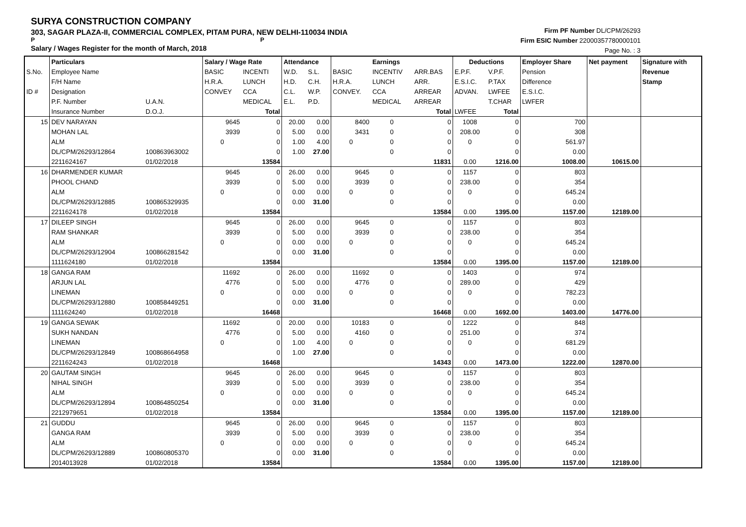SURYA CONSTRUCTION COMPANY
303, SAGAR PLAZA-II, COMMERCIAL COMPLEX, PITAM PURA, NEW DELHI-110034 INDIA
P P
Salary / Wages Register for the month of March, 2018
Firm PF Number DL/CPM/26293
Firm ESIC Number 22000357780000101
Page No. : 3
| | Particulars | | Salary / Wage Rate | | Attendance | | | Earnings | | Deductions | | Employer Share | Net payment | Signature with |
| --- | --- | --- | --- | --- | --- | --- | --- | --- | --- | --- | --- | --- | --- | --- |
| S.No. | Employee Name | | BASIC | INCENTI | W.D. | S.L. | BASIC | INCENTIV | ARR.BAS | E.P.F. | V.P.F. | Pension | | Revenue |
| | F/H Name | | H.R.A. | LUNCH | H.D. | C.H. | H.R.A. | LUNCH | ARR. | E.S.I.C. | P.TAX | Difference | | Stamp |
| ID # | Designation | | CONVEY | CCA | C.L. | W.P. | CONVEY. | CCA | ARREAR | ADVAN. | LWFEE | E.S.I.C. | | |
| | P.F. Number | U.A.N. | | MEDICAL | E.L. | P.D. | | MEDICAL | ARREAR | | T.CHAR | LWFER | | |
| | Insurance Number | D.O.J. | | Total | | | | | Total | LWFEE | Total | | | |
| 15 | DEV NARAYAN | | 9645 | 0 | 20.00 | 0.00 | 8400 | 0 | 0 | 1008 | 0 | 700 | | |
| | MOHAN LAL | | 3939 | 0 | 5.00 | 0.00 | 3431 | 0 | 0 | 208.00 | 0 | 308 | | |
| | ALM | | 0 | 0 | 1.00 | 4.00 | 0 | 0 | 0 | 0 | 0 | 561.97 | | |
| | DL/CPM/26293/12864 | 100863963002 | | 0 | 1.00 | 27.00 | | 0 | 0 | | 0 | 0.00 | | |
| | 2211624167 | 01/02/2018 | | 13584 | | | | | 11831 | 0.00 | 1216.00 | 1008.00 | 10615.00 | |
| 16 | DHARMENDER KUMAR | | 9645 | 0 | 26.00 | 0.00 | 9645 | 0 | 0 | 1157 | 0 | 803 | | |
| | PHOOL CHAND | | 3939 | 0 | 5.00 | 0.00 | 3939 | 0 | 0 | 238.00 | 0 | 354 | | |
| | ALM | | 0 | 0 | 0.00 | 0.00 | 0 | 0 | 0 | 0 | 0 | 645.24 | | |
| | DL/CPM/26293/12885 | 100865329935 | | 0 | 0.00 | 31.00 | | 0 | 0 | | 0 | 0.00 | | |
| | 2211624178 | 01/02/2018 | | 13584 | | | | | 13584 | 0.00 | 1395.00 | 1157.00 | 12189.00 | |
| 17 | DILEEP SINGH | | 9645 | 0 | 26.00 | 0.00 | 9645 | 0 | 0 | 1157 | 0 | 803 | | |
| | RAM SHANKAR | | 3939 | 0 | 5.00 | 0.00 | 3939 | 0 | 0 | 238.00 | 0 | 354 | | |
| | ALM | | 0 | 0 | 0.00 | 0.00 | 0 | 0 | 0 | 0 | 0 | 645.24 | | |
| | DL/CPM/26293/12904 | 100866281542 | | 0 | 0.00 | 31.00 | | 0 | 0 | | 0 | 0.00 | | |
| | 1111624180 | 01/02/2018 | | 13584 | | | | | 13584 | 0.00 | 1395.00 | 1157.00 | 12189.00 | |
| 18 | GANGA RAM | | 11692 | 0 | 26.00 | 0.00 | 11692 | 0 | 0 | 1403 | 0 | 974 | | |
| | ARJUN LAL | | 4776 | 0 | 5.00 | 0.00 | 4776 | 0 | 0 | 289.00 | 0 | 429 | | |
| | LINEMAN | | 0 | 0 | 0.00 | 0.00 | 0 | 0 | 0 | 0 | 0 | 782.23 | | |
| | DL/CPM/26293/12880 | 100858449251 | | 0 | 0.00 | 31.00 | | 0 | 0 | | 0 | 0.00 | | |
| | 1111624240 | 01/02/2018 | | 16468 | | | | | 16468 | 0.00 | 1692.00 | 1403.00 | 14776.00 | |
| 19 | GANGA SEWAK | | 11692 | 0 | 20.00 | 0.00 | 10183 | 0 | 0 | 1222 | 0 | 848 | | |
| | SUKH NANDAN | | 4776 | 0 | 5.00 | 0.00 | 4160 | 0 | 0 | 251.00 | 0 | 374 | | |
| | LINEMAN | | 0 | 0 | 1.00 | 4.00 | 0 | 0 | 0 | 0 | 0 | 681.29 | | |
| | DL/CPM/26293/12849 | 100868664958 | | 0 | 1.00 | 27.00 | | 0 | 0 | | 0 | 0.00 | | |
| | 2211624243 | 01/02/2018 | | 16468 | | | | | 14343 | 0.00 | 1473.00 | 1222.00 | 12870.00 | |
| 20 | GAUTAM SINGH | | 9645 | 0 | 26.00 | 0.00 | 9645 | 0 | 0 | 1157 | 0 | 803 | | |
| | NIHAL SINGH | | 3939 | 0 | 5.00 | 0.00 | 3939 | 0 | 0 | 238.00 | 0 | 354 | | |
| | ALM | | 0 | 0 | 0.00 | 0.00 | 0 | 0 | 0 | 0 | 0 | 645.24 | | |
| | DL/CPM/26293/12894 | 100864850254 | | 0 | 0.00 | 31.00 | | 0 | 0 | | 0 | 0.00 | | |
| | 2212979651 | 01/02/2018 | | 13584 | | | | | 13584 | 0.00 | 1395.00 | 1157.00 | 12189.00 | |
| 21 | GUDDU | | 9645 | 0 | 26.00 | 0.00 | 9645 | 0 | 0 | 1157 | 0 | 803 | | |
| | GANGA RAM | | 3939 | 0 | 5.00 | 0.00 | 3939 | 0 | 0 | 238.00 | 0 | 354 | | |
| | ALM | | 0 | 0 | 0.00 | 0.00 | 0 | 0 | 0 | 0 | 0 | 645.24 | | |
| | DL/CPM/26293/12889 | 100860805370 | | 0 | 0.00 | 31.00 | | 0 | 0 | | 0 | 0.00 | | |
| | 2014013928 | 01/02/2018 | | 13584 | | | | | 13584 | 0.00 | 1395.00 | 1157.00 | 12189.00 | |